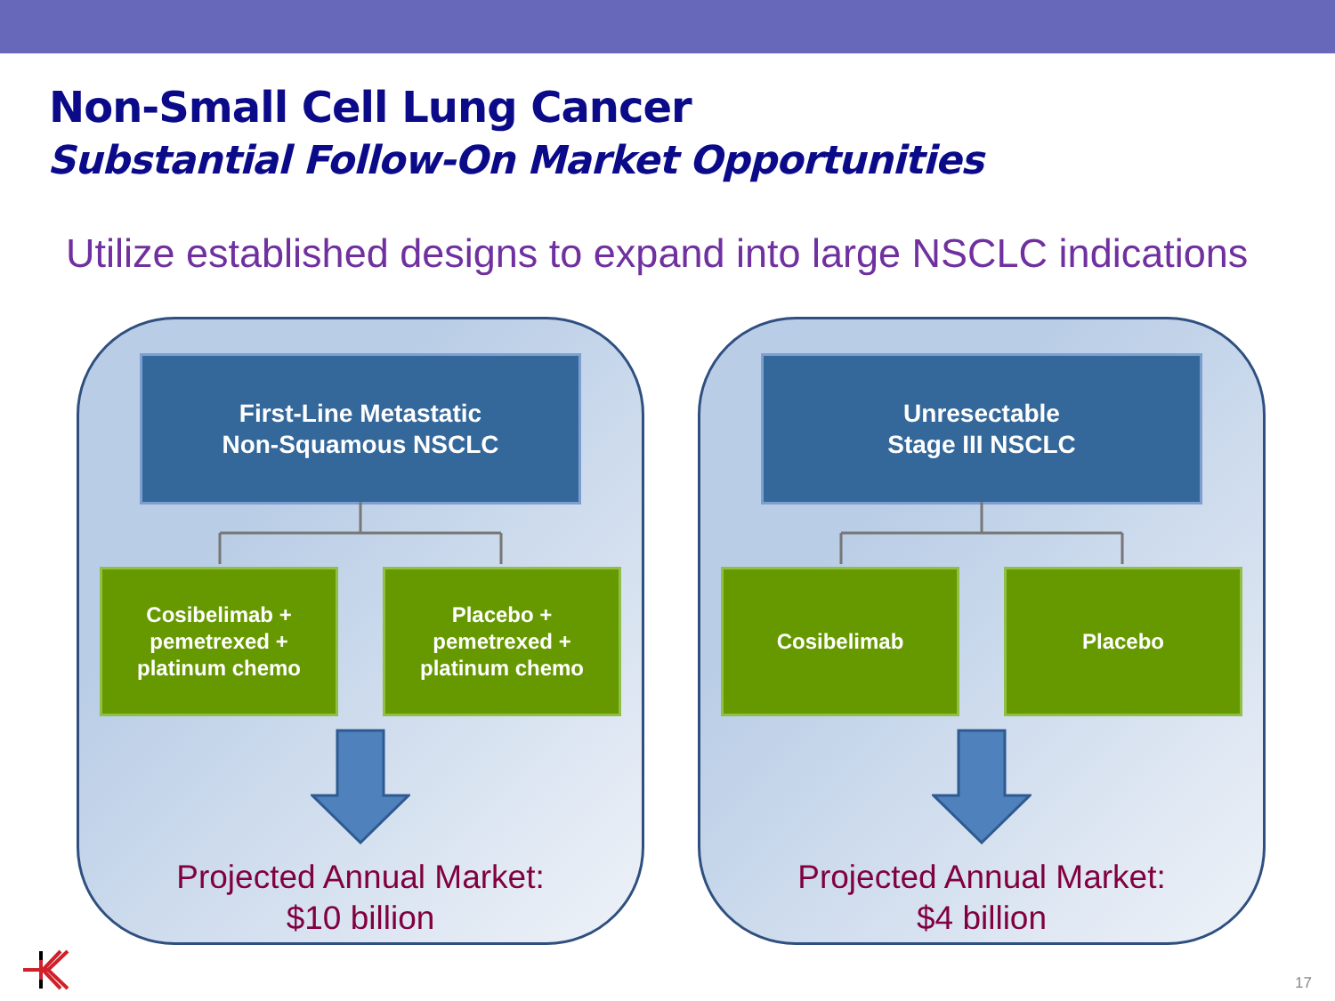Non-Small Cell Lung Cancer
Substantial Follow-On Market Opportunities
Utilize established designs to expand into large NSCLC indications
First-Line Metastatic
Non-Squamous NSCLC
Cosibelimab +
pemetrexed +
platinum chemo
Placebo +
pemetrexed +
platinum chemo
Projected Annual Market:
$10 billion
Unresectable
Stage III NSCLC
Cosibelimab Placebo
Projected Annual Market:
$4 billion
17